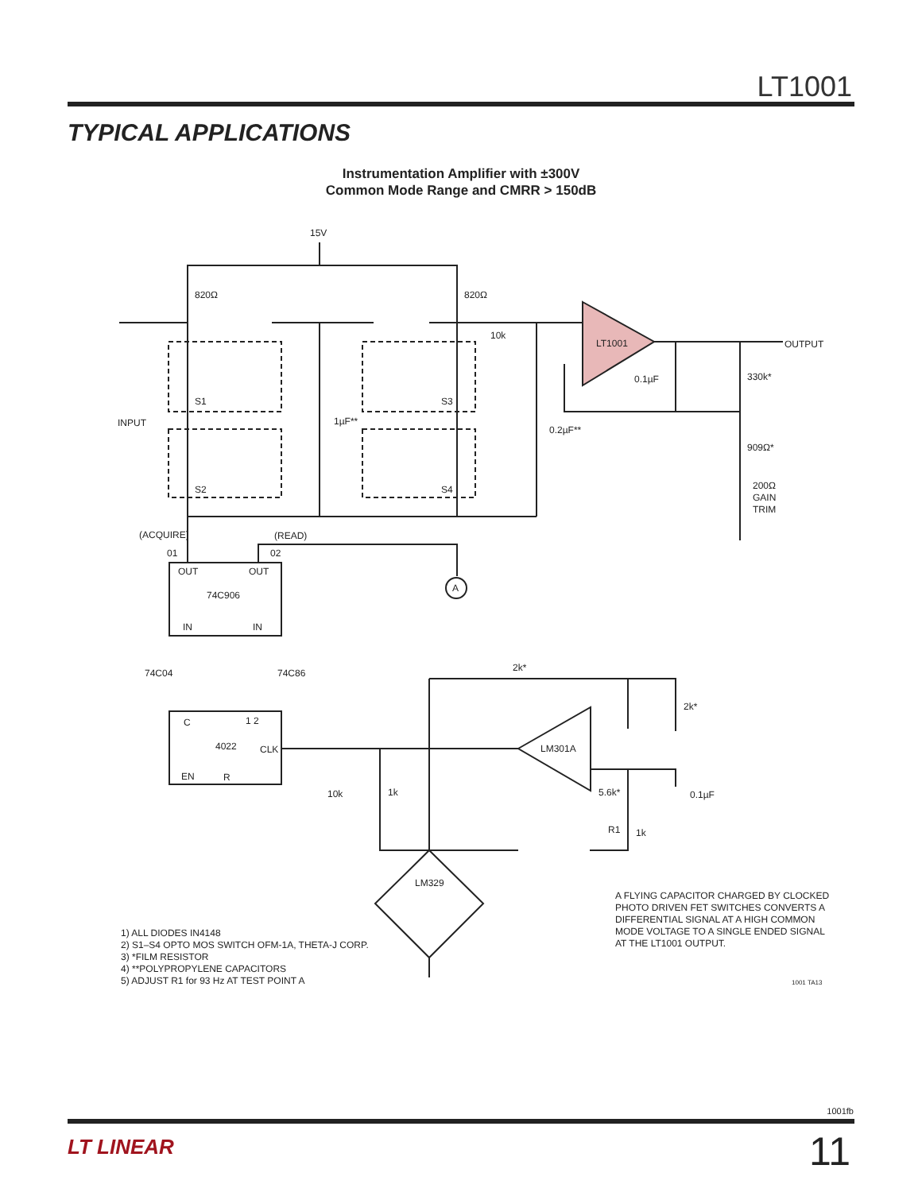LT1001
TYPICAL APPLICATIONS
Instrumentation Amplifier with ±300V
Common Mode Range and CMRR > 150dB
15V
820Ω
820Ω
10k
LT1001
OUTPUT
INPUT
1µF**
0.2µF**
0.1µF
330k*
909Ω*
200Ω
GAIN
TRIM
S1
S3
S2
S4
(ACQUIRE)
(READ)
01
02
OUT
OUT
74C906
IN
IN
A
74C04
74C86
2k*
2k*
C
1 2
4022
CLK
EN
R
LM301A
10k
1k
5.6k*
0.1µF
R1
1k
LM329
A FLYING CAPACITOR CHARGED BY CLOCKED
PHOTO DRIVEN FET SWITCHES CONVERTS A
DIFFERENTIAL SIGNAL AT A HIGH COMMON
MODE VOLTAGE TO A SINGLE ENDED SIGNAL
AT THE LT1001 OUTPUT.
1) ALL DIODES IN4148
2) S1–S4 OPTO MOS SWITCH OFM-1A, THETA-J CORP.
3) *FILM RESISTOR
4) **POLYPROPYLENE CAPACITORS
5) ADJUST R1 for 93 Hz AT TEST POINT A
1001 TA13
1001fb
LT LINEAR 11